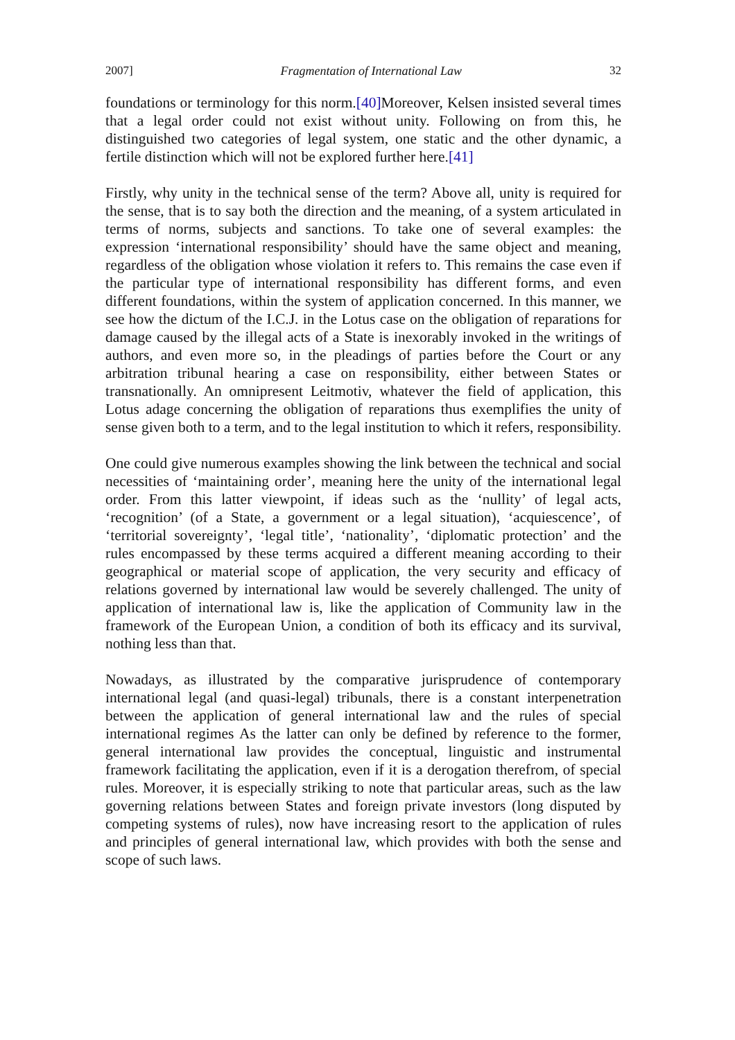2007] Fragmentation of International Law 32
foundations or terminology for this norm.[40] Moreover, Kelsen insisted several times that a legal order could not exist without unity. Following on from this, he distinguished two categories of legal system, one static and the other dynamic, a fertile distinction which will not be explored further here.[41]
Firstly, why unity in the technical sense of the term? Above all, unity is required for the sense, that is to say both the direction and the meaning, of a system articulated in terms of norms, subjects and sanctions. To take one of several examples: the expression ‘international responsibility’ should have the same object and meaning, regardless of the obligation whose violation it refers to. This remains the case even if the particular type of international responsibility has different forms, and even different foundations, within the system of application concerned. In this manner, we see how the dictum of the I.C.J. in the Lotus case on the obligation of reparations for damage caused by the illegal acts of a State is inexorably invoked in the writings of authors, and even more so, in the pleadings of parties before the Court or any arbitration tribunal hearing a case on responsibility, either between States or transnationally. An omnipresent Leitmotiv, whatever the field of application, this Lotus adage concerning the obligation of reparations thus exemplifies the unity of sense given both to a term, and to the legal institution to which it refers, responsibility.
One could give numerous examples showing the link between the technical and social necessities of ‘maintaining order’, meaning here the unity of the international legal order. From this latter viewpoint, if ideas such as the ‘nullity’ of legal acts, ‘recognition’ (of a State, a government or a legal situation), ‘acquiescence’, of ‘territorial sovereignty’, ‘legal title’, ‘nationality’, ‘diplomatic protection’ and the rules encompassed by these terms acquired a different meaning according to their geographical or material scope of application, the very security and efficacy of relations governed by international law would be severely challenged. The unity of application of international law is, like the application of Community law in the framework of the European Union, a condition of both its efficacy and its survival, nothing less than that.
Nowadays, as illustrated by the comparative jurisprudence of contemporary international legal (and quasi-legal) tribunals, there is a constant interpenetration between the application of general international law and the rules of special international regimes As the latter can only be defined by reference to the former, general international law provides the conceptual, linguistic and instrumental framework facilitating the application, even if it is a derogation therefrom, of special rules. Moreover, it is especially striking to note that particular areas, such as the law governing relations between States and foreign private investors (long disputed by competing systems of rules), now have increasing resort to the application of rules and principles of general international law, which provides with both the sense and scope of such laws.